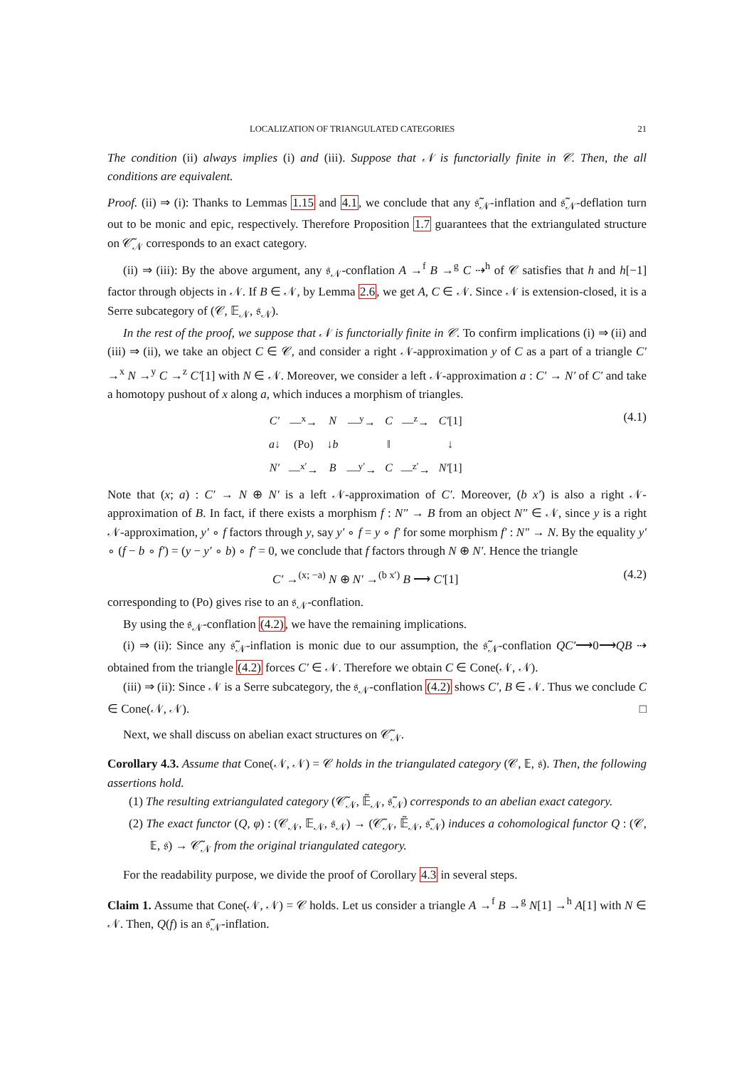LOCALIZATION OF TRIANGULATED CATEGORIES 21
The condition (ii) always implies (i) and (iii). Suppose that 𝒩 is functorially finite in 𝒞. Then, the all conditions are equivalent.
Proof. (ii) ⇒ (i): Thanks to Lemmas 1.15 and 4.1, we conclude that any 𝔰̃<sub>𝒩</sub>-inflation and 𝔰̃<sub>𝒩</sub>-deflation turn out to be monic and epic, respectively. Therefore Proposition 1.7 guarantees that the extriangulated structure on 𝒞̃<sub>𝒩</sub> corresponds to an exact category.
(ii) ⇒ (iii): By the above argument, any 𝔰<sub>𝒩</sub>-conflation A →<sup>f</sup> B →<sup>g</sup> C ⇢<sup>h</sup> of 𝒞 satisfies that h and h[−1] factor through objects in 𝒩. If B ∈ 𝒩, by Lemma 2.6, we get A, C ∈ 𝒩. Since 𝒩 is extension-closed, it is a Serre subcategory of (𝒞, 𝔼<sub>𝒩</sub>, 𝔰<sub>𝒩</sub>).
In the rest of the proof, we suppose that 𝒩 is functorially finite in 𝒞. To confirm implications (i) ⇒ (ii) and (iii) ⇒ (ii), we take an object C ∈ 𝒞, and consider a right 𝒩-approximation y of C as a part of a triangle C′ →<sup>x</sup> N →<sup>y</sup> C →<sup>z</sup> C′[1] with N ∈ 𝒩. Moreover, we consider a left 𝒩-approximation a : C′ → N′ of C′ and take a homotopy pushout of x along a, which induces a morphism of triangles.
| C′ | —<sup>x</sup>→ | N | —<sup>y</sup>→ | C | —<sup>z</sup>→ | C′ [1] |
| a ↓ | (Po) | ↓ b | | ‖ | | ↓ |
| N′ | —<sup>x′</sup>→ | B | —<sup>y′</sup>→ | C | —<sup>z′</sup>→ | N′ [1] |
(4.1)
Note that (x; a) : C′ → N ⊕ N′ is a left 𝒩-approximation of C′. Moreover, (b x′) is also a right 𝒩-approximation of B. In fact, if there exists a morphism f : N″ → B from an object N″ ∈ 𝒩, since y is a right 𝒩-approximation, y′ ∘ f factors through y, say y′ ∘ f = y ∘ f′ for some morphism f′ : N″ → N. By the equality y′ ∘ (f − b ∘ f′) = (y − y′ ∘ b) ∘ f′ = 0, we conclude that f factors through N ⊕ N′. Hence the triangle
C′ →<sup>(x; −a)</sup> N ⊕ N′ →<sup>(b x′)</sup> B ⟶ C′[1]
(4.2)
corresponding to (Po) gives rise to an 𝔰<sub>𝒩</sub>-conflation.
By using the 𝔰<sub>𝒩</sub>-conflation (4.2), we have the remaining implications.
(i) ⇒ (ii): Since any 𝔰̃<sub>𝒩</sub>-inflation is monic due to our assumption, the 𝔰̃<sub>𝒩</sub>-conflation QC′⟶0⟶QB ⇢ obtained from the triangle (4.2) forces C′ ∈ 𝒩. Therefore we obtain C ∈ Cone(𝒩, 𝒩).
(iii) ⇒ (ii): Since 𝒩 is a Serre subcategory, the 𝔰<sub>𝒩</sub>-conflation (4.2) shows C′, B ∈ 𝒩. Thus we conclude C ∈ Cone(𝒩, 𝒩). □
Next, we shall discuss on abelian exact structures on 𝒞̃<sub>𝒩</sub>.
Corollary 4.3. Assume that Cone(𝒩, 𝒩) = 𝒞 holds in the triangulated category (𝒞, 𝔼, 𝔰). Then, the following assertions hold.
(1) The resulting extriangulated category (𝒞̃<sub>𝒩</sub>, 𝔼̃<sub>𝒩</sub>, 𝔰̃<sub>𝒩</sub>) corresponds to an abelian exact category.
(2) The exact functor (Q, φ) : (𝒞<sub>𝒩</sub>, 𝔼<sub>𝒩</sub>, 𝔰<sub>𝒩</sub>) → (𝒞̃<sub>𝒩</sub>, 𝔼̃<sub>𝒩</sub>, 𝔰̃<sub>𝒩</sub>) induces a cohomological functor Q : (𝒞, 𝔼, 𝔰) → 𝒞̃<sub>𝒩</sub> from the original triangulated category.
For the readability purpose, we divide the proof of Corollary 4.3 in several steps.
Claim 1. Assume that Cone(𝒩, 𝒩) = 𝒞 holds. Let us consider a triangle A →<sup>f</sup> B →<sup>g</sup> N[1] →<sup>h</sup> A[1] with N ∈ 𝒩. Then, Q(f) is an 𝔰̃<sub>𝒩</sub>-inflation.